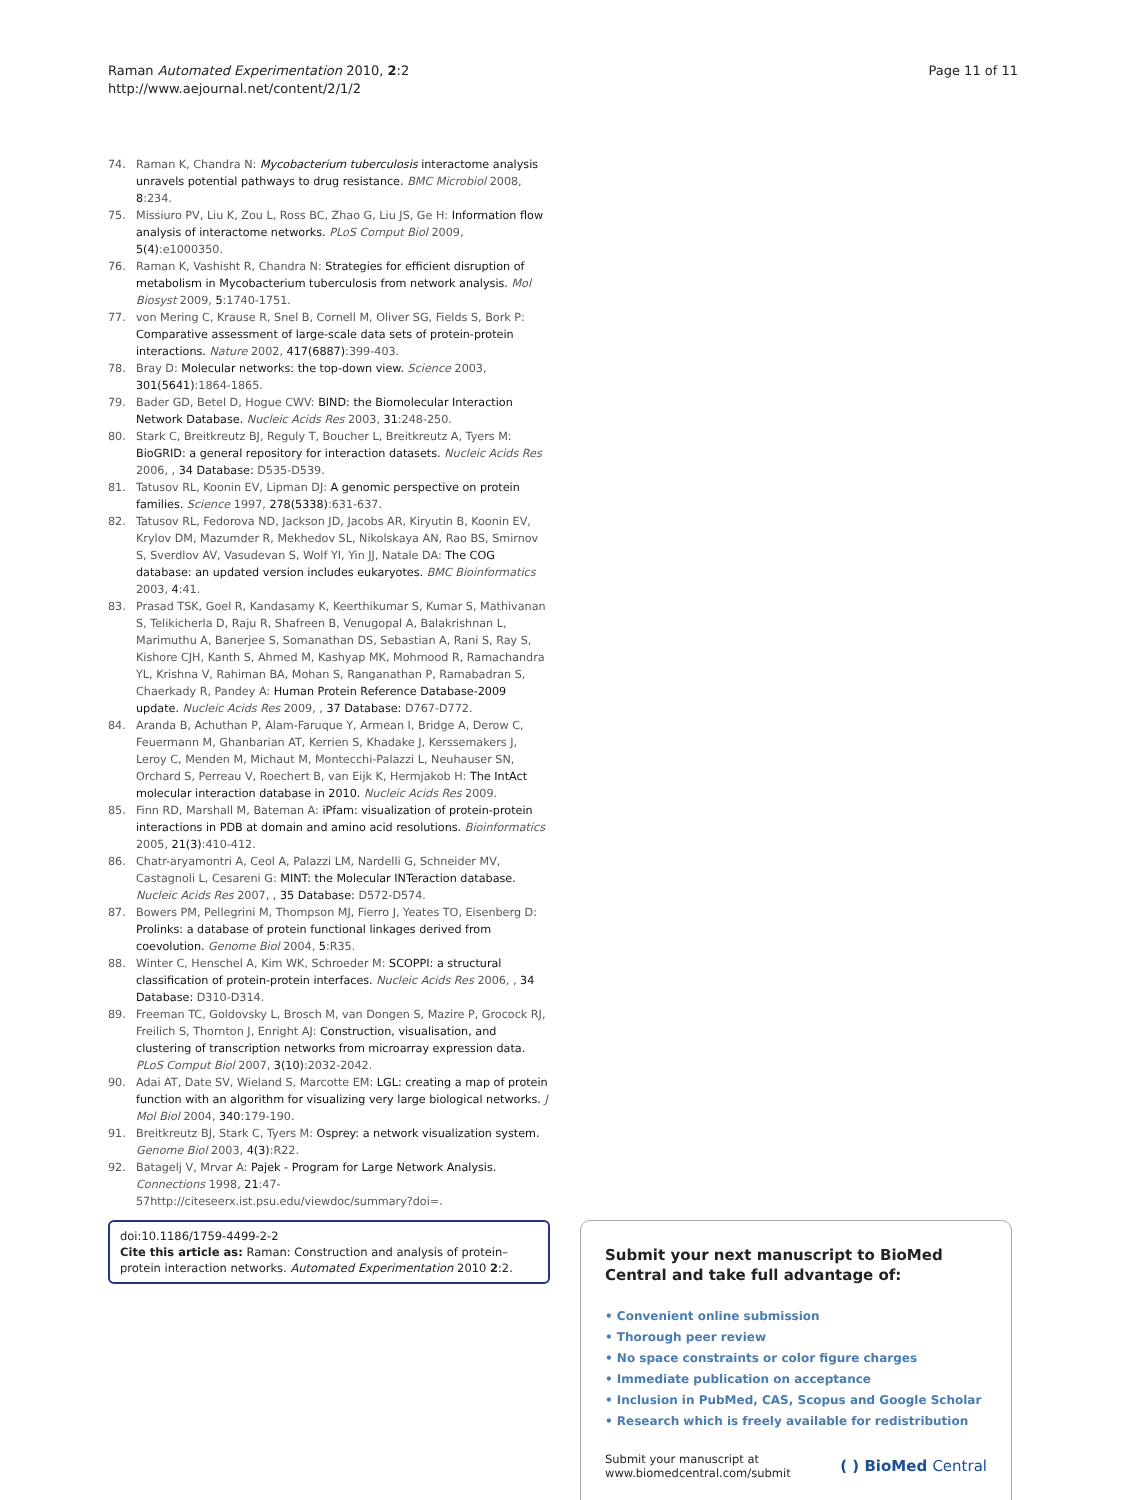Raman Automated Experimentation 2010, 2:2
http://www.aejournal.net/content/2/1/2
Page 11 of 11
74. Raman K, Chandra N: Mycobacterium tuberculosis interactome analysis unravels potential pathways to drug resistance. BMC Microbiol 2008, 8:234.
75. Missiuro PV, Liu K, Zou L, Ross BC, Zhao G, Liu JS, Ge H: Information flow analysis of interactome networks. PLoS Comput Biol 2009, 5(4):e1000350.
76. Raman K, Vashisht R, Chandra N: Strategies for efficient disruption of metabolism in Mycobacterium tuberculosis from network analysis. Mol Biosyst 2009, 5:1740-1751.
77. von Mering C, Krause R, Snel B, Cornell M, Oliver SG, Fields S, Bork P: Comparative assessment of large-scale data sets of protein-protein interactions. Nature 2002, 417(6887):399-403.
78. Bray D: Molecular networks: the top-down view. Science 2003, 301(5641):1864-1865.
79. Bader GD, Betel D, Hogue CWV: BIND: the Biomolecular Interaction Network Database. Nucleic Acids Res 2003, 31:248-250.
80. Stark C, Breitkreutz BJ, Reguly T, Boucher L, Breitkreutz A, Tyers M: BioGRID: a general repository for interaction datasets. Nucleic Acids Res 2006, , 34 Database: D535-D539.
81. Tatusov RL, Koonin EV, Lipman DJ: A genomic perspective on protein families. Science 1997, 278(5338):631-637.
82. Tatusov RL, Fedorova ND, Jackson JD, Jacobs AR, Kiryutin B, Koonin EV, Krylov DM, Mazumder R, Mekhedov SL, Nikolskaya AN, Rao BS, Smirnov S, Sverdlov AV, Vasudevan S, Wolf YI, Yin JJ, Natale DA: The COG database: an updated version includes eukaryotes. BMC Bioinformatics 2003, 4:41.
83. Prasad TSK, Goel R, Kandasamy K, Keerthikumar S, Kumar S, Mathivanan S, Telikicherla D, Raju R, Shafreen B, Venugopal A, Balakrishnan L, Marimuthu A, Banerjee S, Somanathan DS, Sebastian A, Rani S, Ray S, Kishore CJH, Kanth S, Ahmed M, Kashyap MK, Mohmood R, Ramachandra YL, Krishna V, Rahiman BA, Mohan S, Ranganathan P, Ramabadran S, Chaerkady R, Pandey A: Human Protein Reference Database-2009 update. Nucleic Acids Res 2009, , 37 Database: D767-D772.
84. Aranda B, Achuthan P, Alam-Faruque Y, Armean I, Bridge A, Derow C, Feuermann M, Ghanbarian AT, Kerrien S, Khadake J, Kerssemakers J, Leroy C, Menden M, Michaut M, Montecchi-Palazzi L, Neuhauser SN, Orchard S, Perreau V, Roechert B, van Eijk K, Hermjakob H: The IntAct molecular interaction database in 2010. Nucleic Acids Res 2009.
85. Finn RD, Marshall M, Bateman A: iPfam: visualization of protein-protein interactions in PDB at domain and amino acid resolutions. Bioinformatics 2005, 21(3):410-412.
86. Chatr-aryamontri A, Ceol A, Palazzi LM, Nardelli G, Schneider MV, Castagnoli L, Cesareni G: MINT: the Molecular INTeraction database. Nucleic Acids Res 2007, , 35 Database: D572-D574.
87. Bowers PM, Pellegrini M, Thompson MJ, Fierro J, Yeates TO, Eisenberg D: Prolinks: a database of protein functional linkages derived from coevolution. Genome Biol 2004, 5:R35.
88. Winter C, Henschel A, Kim WK, Schroeder M: SCOPPI: a structural classification of protein-protein interfaces. Nucleic Acids Res 2006, , 34 Database: D310-D314.
89. Freeman TC, Goldovsky L, Brosch M, van Dongen S, Mazire P, Grocock RJ, Freilich S, Thornton J, Enright AJ: Construction, visualisation, and clustering of transcription networks from microarray expression data. PLoS Comput Biol 2007, 3(10):2032-2042.
90. Adai AT, Date SV, Wieland S, Marcotte EM: LGL: creating a map of protein function with an algorithm for visualizing very large biological networks. J Mol Biol 2004, 340:179-190.
91. Breitkreutz BJ, Stark C, Tyers M: Osprey: a network visualization system. Genome Biol 2003, 4(3):R22.
92. Batagelj V, Mrvar A: Pajek - Program for Large Network Analysis. Connections 1998, 21:47-57http://citeseerx.ist.psu.edu/viewdoc/summary?doi=.
doi:10.1186/1759-4499-2-2
Cite this article as: Raman: Construction and analysis of protein–protein interaction networks. Automated Experimentation 2010 2:2.
Submit your next manuscript to BioMed Central and take full advantage of:
• Convenient online submission
• Thorough peer review
• No space constraints or color figure charges
• Immediate publication on acceptance
• Inclusion in PubMed, CAS, Scopus and Google Scholar
• Research which is freely available for redistribution
Submit your manuscript at
www.biomedcentral.com/submit
( ) BioMed Central